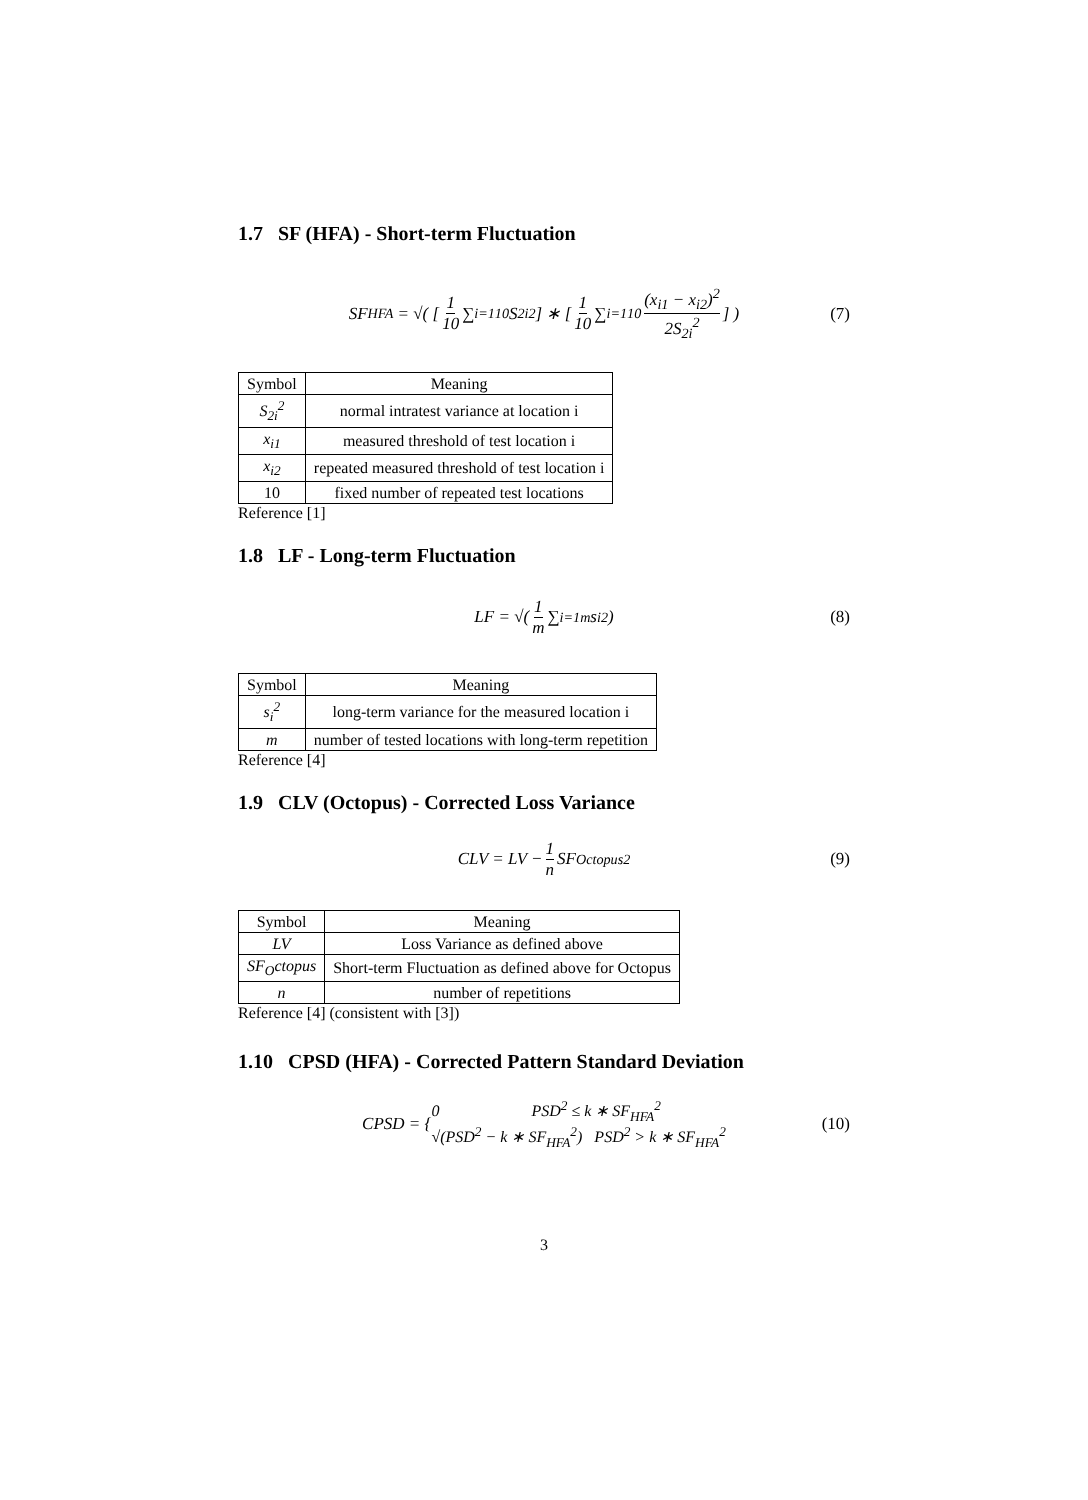1.7 SF (HFA) - Short-term Fluctuation
SF<sub>HFA</sub> = √( [ 1 10 ∑<sub>i=1</sub><sup>10</sup> S<sub>2i</sub><sup>2</sup> ] ∗ [ 1 10 ∑<sub>i=1</sub><sup>10</sup> (x<sub>i1</sub> − x<sub>i2</sub>)<sup>2</sup> 2S<sub>2i</sub><sup>2</sup> ] ) (7)
| Symbol | Meaning |
| --- | --- |
| S<sub>2i</sub><sup>2</sup> | normal intratest variance at location i |
| x<sub>i1</sub> | measured threshold of test location i |
| x<sub>i2</sub> | repeated measured threshold of test location i |
| 10 | fixed number of repeated test locations |
Reference [1]
1.8 LF - Long-term Fluctuation
LF = √( 1 m ∑<sub>i=1</sub><sup>m</sup> s<sub>i</sub><sup>2</sup> ) (8)
| Symbol | Meaning |
| --- | --- |
| s<sub>i</sub><sup>2</sup> | long-term variance for the measured location i |
| m | number of tested locations with long-term repetition |
Reference [4]
1.9 CLV (Octopus) - Corrected Loss Variance
CLV = LV − 1 n SF<sub>Octopus</sub><sup>2</sup> (9)
| Symbol | Meaning |
| --- | --- |
| LV | Loss Variance as defined above |
| SF<sub>O</sub>ctopus | Short-term Fluctuation as defined above for Octopus |
| n | number of repetitions |
Reference [4] (consistent with [3])
1.10 CPSD (HFA) - Corrected Pattern Standard Deviation
CPSD = { 0 PSD<sup>2</sup> ≤ k ∗ SF<sub>HFA</sub><sup>2</sup>
√(PSD<sup>2</sup> − k ∗ SF<sub>HFA</sub><sup>2</sup>) PSD<sup>2</sup> > k ∗ SF<sub>HFA</sub><sup>2</sup> (10)
3